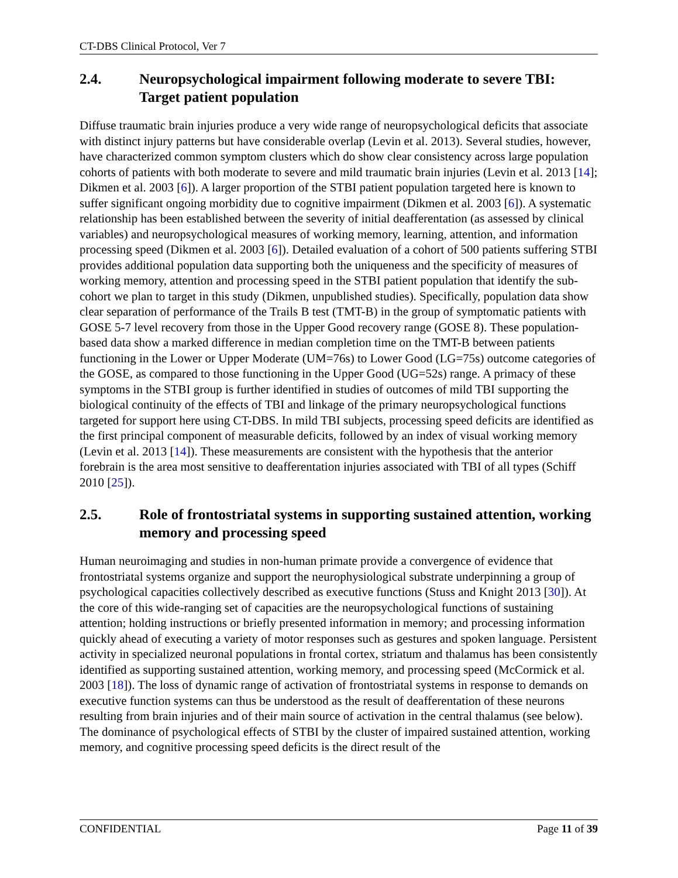CT-DBS Clinical Protocol, Ver 7
2.4. Neuropsychological impairment following moderate to severe TBI: Target patient population
Diffuse traumatic brain injuries produce a very wide range of neuropsychological deficits that associate with distinct injury patterns but have considerable overlap (Levin et al. 2013). Several studies, however, have characterized common symptom clusters which do show clear consistency across large population cohorts of patients with both moderate to severe and mild traumatic brain injuries (Levin et al. 2013 [14]; Dikmen et al. 2003 [6]). A larger proportion of the STBI patient population targeted here is known to suffer significant ongoing morbidity due to cognitive impairment (Dikmen et al. 2003 [6]). A systematic relationship has been established between the severity of initial deafferentation (as assessed by clinical variables) and neuropsychological measures of working memory, learning, attention, and information processing speed (Dikmen et al. 2003 [6]). Detailed evaluation of a cohort of 500 patients suffering STBI provides additional population data supporting both the uniqueness and the specificity of measures of working memory, attention and processing speed in the STBI patient population that identify the sub-cohort we plan to target in this study (Dikmen, unpublished studies). Specifically, population data show clear separation of performance of the Trails B test (TMT-B) in the group of symptomatic patients with GOSE 5-7 level recovery from those in the Upper Good recovery range (GOSE 8). These population-based data show a marked difference in median completion time on the TMT-B between patients functioning in the Lower or Upper Moderate (UM=76s) to Lower Good (LG=75s) outcome categories of the GOSE, as compared to those functioning in the Upper Good (UG=52s) range. A primacy of these symptoms in the STBI group is further identified in studies of outcomes of mild TBI supporting the biological continuity of the effects of TBI and linkage of the primary neuropsychological functions targeted for support here using CT-DBS. In mild TBI subjects, processing speed deficits are identified as the first principal component of measurable deficits, followed by an index of visual working memory (Levin et al. 2013 [14]). These measurements are consistent with the hypothesis that the anterior forebrain is the area most sensitive to deafferentation injuries associated with TBI of all types (Schiff 2010 [25]).
2.5. Role of frontostriatal systems in supporting sustained attention, working memory and processing speed
Human neuroimaging and studies in non-human primate provide a convergence of evidence that frontostriatal systems organize and support the neurophysiological substrate underpinning a group of psychological capacities collectively described as executive functions (Stuss and Knight 2013 [30]). At the core of this wide-ranging set of capacities are the neuropsychological functions of sustaining attention; holding instructions or briefly presented information in memory; and processing information quickly ahead of executing a variety of motor responses such as gestures and spoken language. Persistent activity in specialized neuronal populations in frontal cortex, striatum and thalamus has been consistently identified as supporting sustained attention, working memory, and processing speed (McCormick et al. 2003 [18]). The loss of dynamic range of activation of frontostriatal systems in response to demands on executive function systems can thus be understood as the result of deafferentation of these neurons resulting from brain injuries and of their main source of activation in the central thalamus (see below). The dominance of psychological effects of STBI by the cluster of impaired sustained attention, working memory, and cognitive processing speed deficits is the direct result of the
CONFIDENTIAL Page 11 of 39